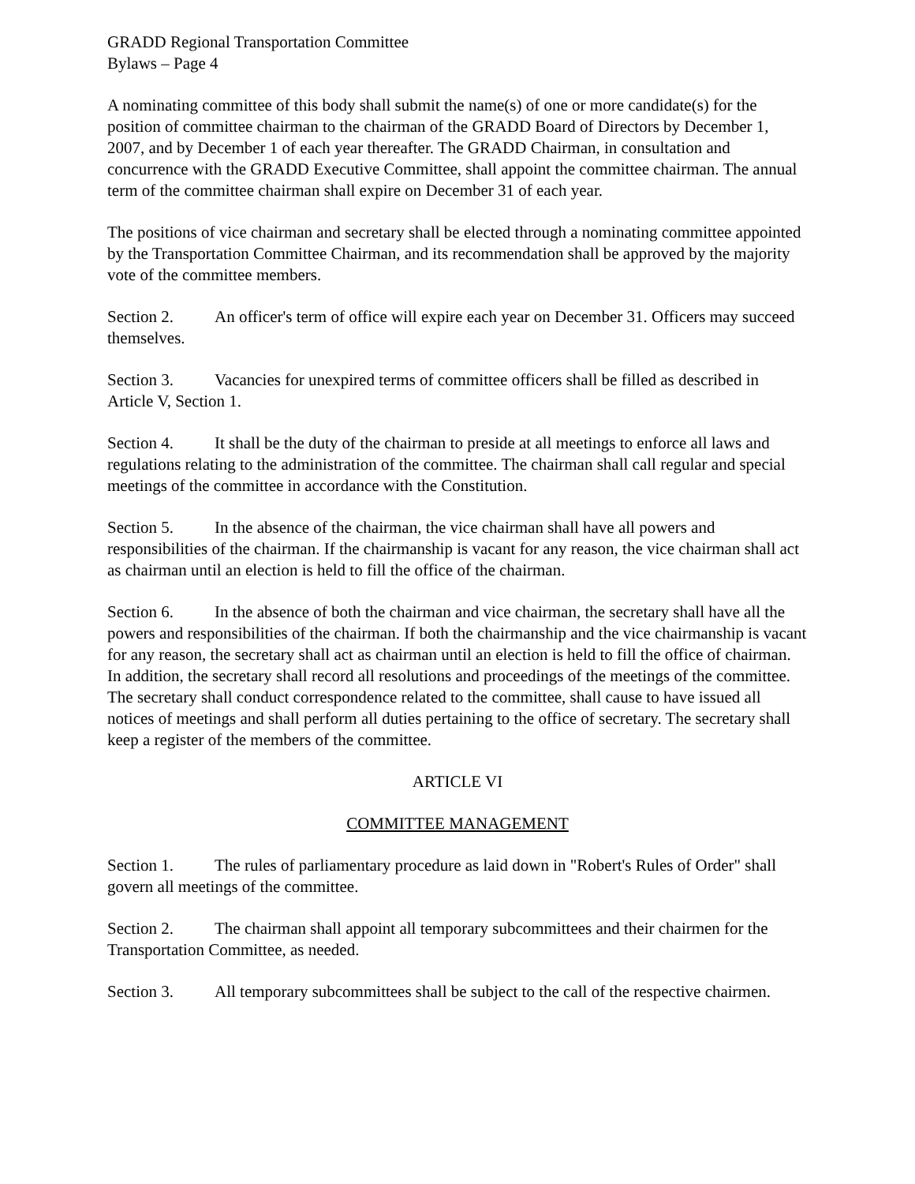GRADD Regional Transportation Committee
Bylaws – Page 4
A nominating committee of this body shall submit the name(s) of one or more candidate(s) for the position of committee chairman to the chairman of the GRADD Board of Directors by December 1, 2007, and by December 1 of each year thereafter. The GRADD Chairman, in consultation and concurrence with the GRADD Executive Committee, shall appoint the committee chairman. The annual term of the committee chairman shall expire on December 31 of each year.
The positions of vice chairman and secretary shall be elected through a nominating committee appointed by the Transportation Committee Chairman, and its recommendation shall be approved by the majority vote of the committee members.
Section 2. An officer's term of office will expire each year on December 31. Officers may succeed themselves.
Section 3. Vacancies for unexpired terms of committee officers shall be filled as described in Article V, Section 1.
Section 4. It shall be the duty of the chairman to preside at all meetings to enforce all laws and regulations relating to the administration of the committee. The chairman shall call regular and special meetings of the committee in accordance with the Constitution.
Section 5. In the absence of the chairman, the vice chairman shall have all powers and responsibilities of the chairman. If the chairmanship is vacant for any reason, the vice chairman shall act as chairman until an election is held to fill the office of the chairman.
Section 6. In the absence of both the chairman and vice chairman, the secretary shall have all the powers and responsibilities of the chairman. If both the chairmanship and the vice chairmanship is vacant for any reason, the secretary shall act as chairman until an election is held to fill the office of chairman. In addition, the secretary shall record all resolutions and proceedings of the meetings of the committee. The secretary shall conduct correspondence related to the committee, shall cause to have issued all notices of meetings and shall perform all duties pertaining to the office of secretary. The secretary shall keep a register of the members of the committee.
ARTICLE VI
COMMITTEE MANAGEMENT
Section 1. The rules of parliamentary procedure as laid down in "Robert's Rules of Order" shall govern all meetings of the committee.
Section 2. The chairman shall appoint all temporary subcommittees and their chairmen for the Transportation Committee, as needed.
Section 3. All temporary subcommittees shall be subject to the call of the respective chairmen.